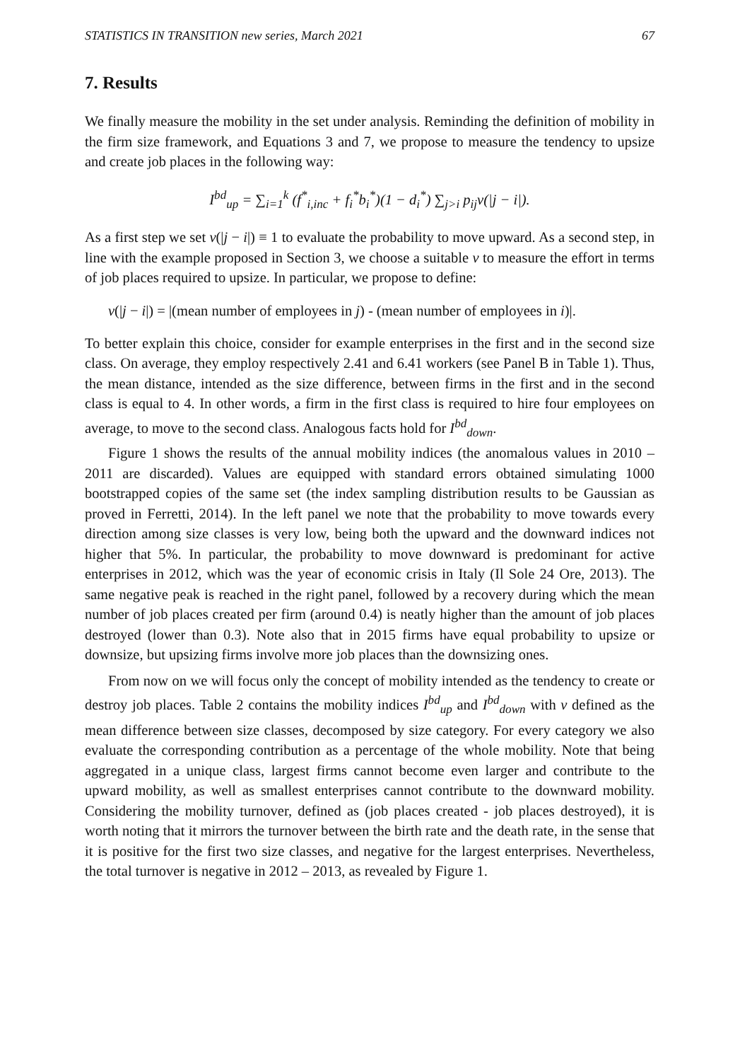STATISTICS IN TRANSITION new series, March 2021 67
7. Results
We finally measure the mobility in the set under analysis. Reminding the definition of mobility in the firm size framework, and Equations 3 and 7, we propose to measure the tendency to upsize and create job places in the following way:
I<sup>bd</sup><sub>up</sub> = ∑<sub>i=1</sub><sup>k</sup> (f<sup>*</sup><sub>i,inc</sub> + f<sub>i</sub><sup>*</sup>b<sub>i</sub><sup>*</sup>)(1 − d<sub>i</sub><sup>*</sup>) ∑<sub>j>i</sub> p<sub>ij</sub>v(|j − i|).
As a first step we set v(|j − i|) ≡ 1 to evaluate the probability to move upward. As a second step, in line with the example proposed in Section 3, we choose a suitable v to measure the effort in terms of job places required to upsize. In particular, we propose to define:
v(|j − i|) = |(mean number of employees in j) - (mean number of employees in i)|.
To better explain this choice, consider for example enterprises in the first and in the second size class. On average, they employ respectively 2.41 and 6.41 workers (see Panel B in Table 1). Thus, the mean distance, intended as the size difference, between firms in the first and in the second class is equal to 4. In other words, a firm in the first class is required to hire four employees on average, to move to the second class. Analogous facts hold for I<sup>bd</sup><sub>down</sub>.
Figure 1 shows the results of the annual mobility indices (the anomalous values in 2010 – 2011 are discarded). Values are equipped with standard errors obtained simulating 1000 bootstrapped copies of the same set (the index sampling distribution results to be Gaussian as proved in Ferretti, 2014). In the left panel we note that the probability to move towards every direction among size classes is very low, being both the upward and the downward indices not higher that 5%. In particular, the probability to move downward is predominant for active enterprises in 2012, which was the year of economic crisis in Italy (Il Sole 24 Ore, 2013). The same negative peak is reached in the right panel, followed by a recovery during which the mean number of job places created per firm (around 0.4) is neatly higher than the amount of job places destroyed (lower than 0.3). Note also that in 2015 firms have equal probability to upsize or downsize, but upsizing firms involve more job places than the downsizing ones.
From now on we will focus only the concept of mobility intended as the tendency to create or destroy job places. Table 2 contains the mobility indices I<sup>bd</sup><sub>up</sub> and I<sup>bd</sup><sub>down</sub> with v defined as the mean difference between size classes, decomposed by size category. For every category we also evaluate the corresponding contribution as a percentage of the whole mobility. Note that being aggregated in a unique class, largest firms cannot become even larger and contribute to the upward mobility, as well as smallest enterprises cannot contribute to the downward mobility. Considering the mobility turnover, defined as (job places created - job places destroyed), it is worth noting that it mirrors the turnover between the birth rate and the death rate, in the sense that it is positive for the first two size classes, and negative for the largest enterprises. Nevertheless, the total turnover is negative in 2012 – 2013, as revealed by Figure 1.